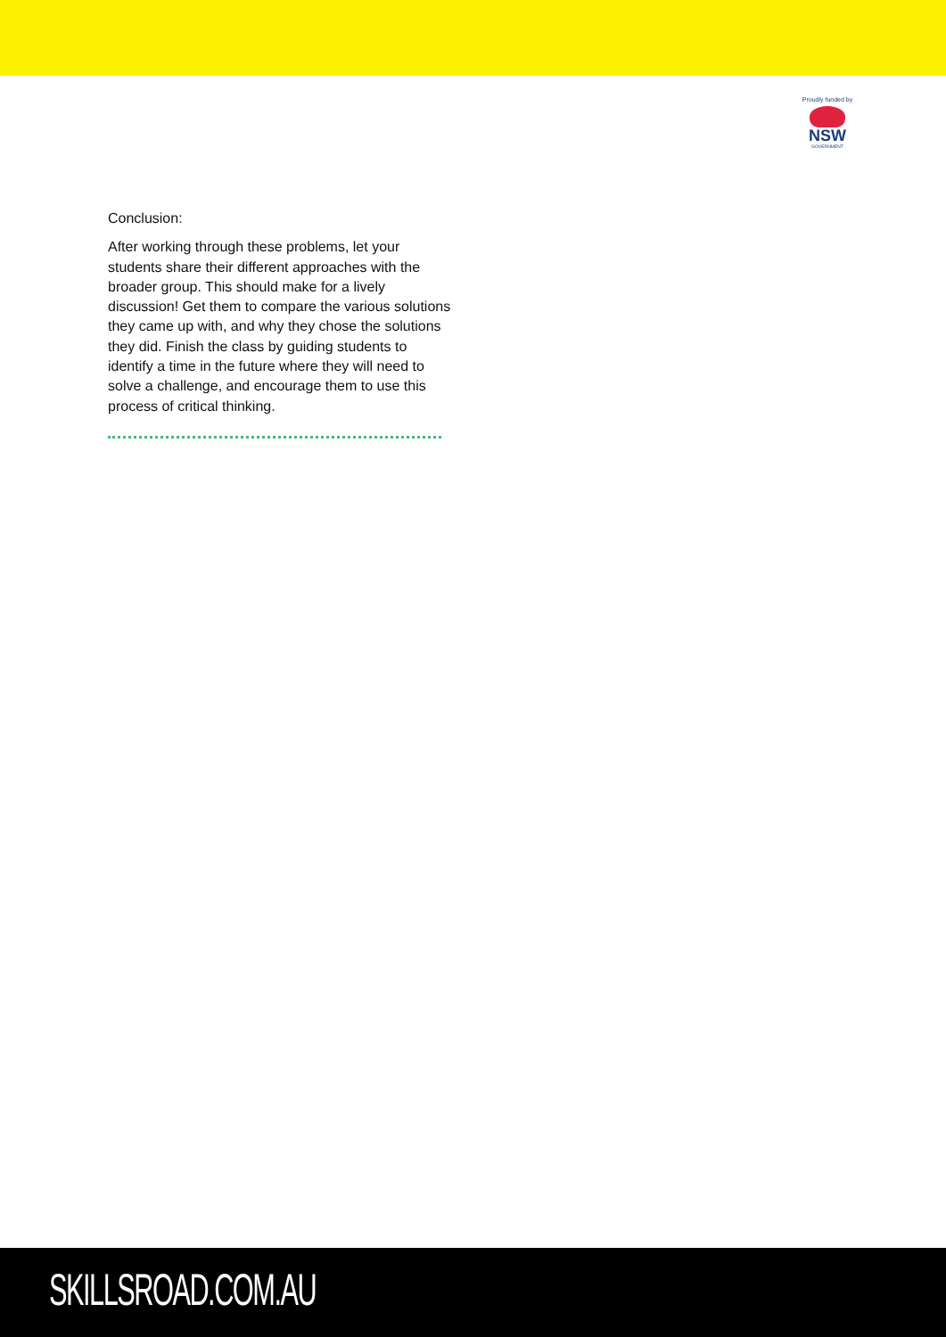Proudly funded by
NSW
GOVERNMENT
Conclusion:
After working through these problems, let your students share their different approaches with the broader group. This should make for a lively discussion! Get them to compare the various solutions they came up with, and why they chose the solutions they did. Finish the class by guiding students to identify a time in the future where they will need to solve a challenge, and encourage them to use this process of critical thinking.
SKILLSROAD.COM.AU